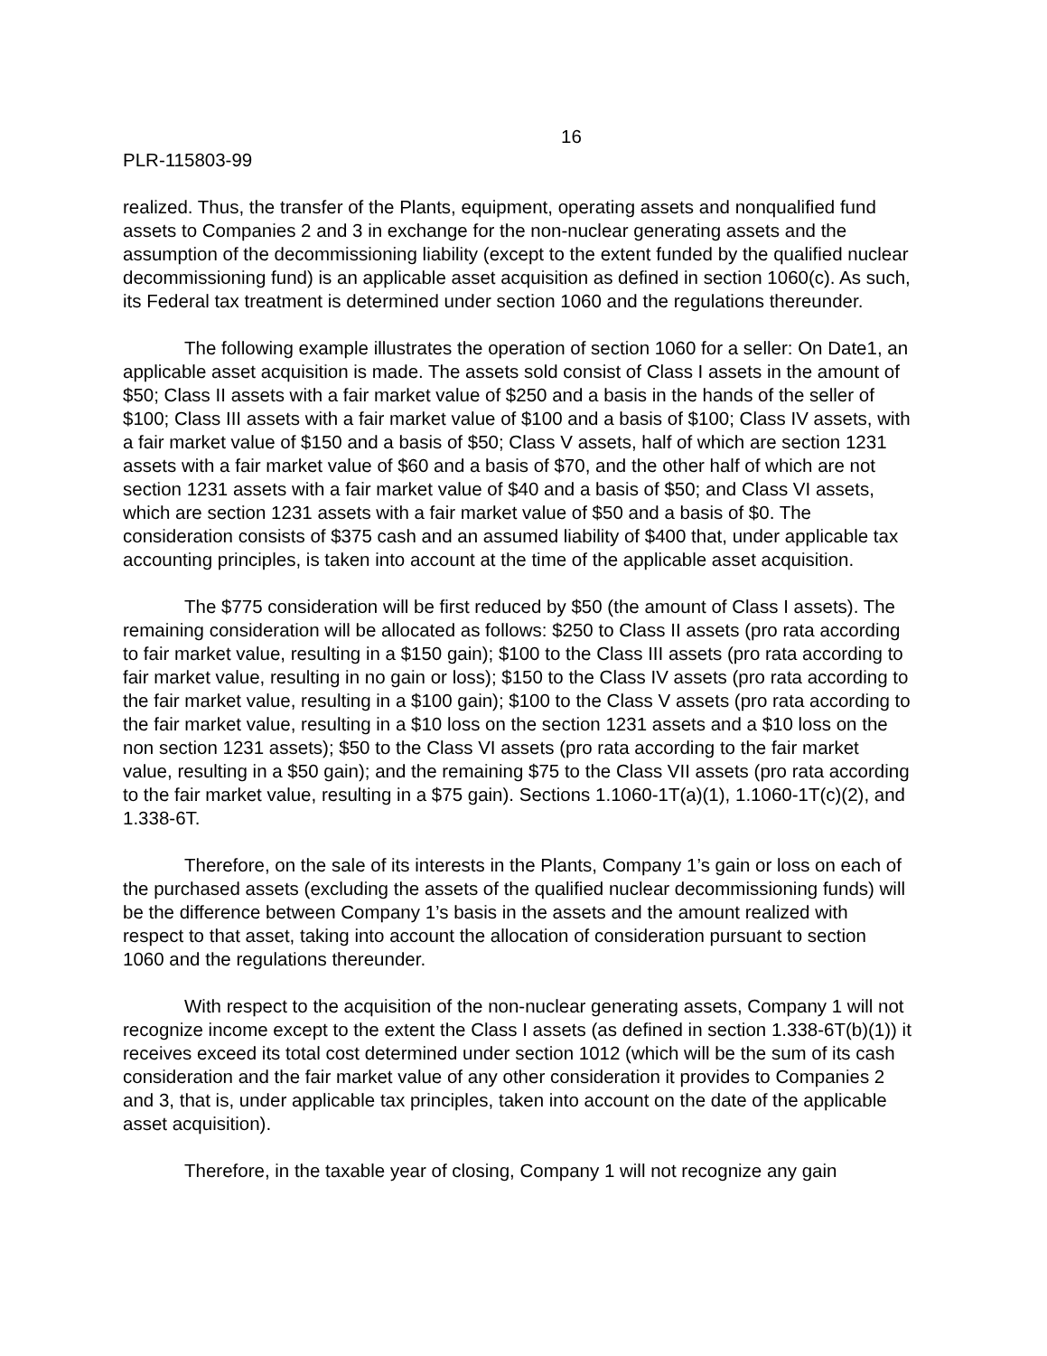16
PLR-115803-99
realized. Thus, the transfer of the Plants, equipment, operating assets and nonqualified fund assets to Companies 2 and 3 in exchange for the non-nuclear generating assets and the assumption of the decommissioning liability (except to the extent funded by the qualified nuclear decommissioning fund) is an applicable asset acquisition as defined in section 1060(c). As such, its Federal tax treatment is determined under section 1060 and the regulations thereunder.
The following example illustrates the operation of section 1060 for a seller: On Date1, an applicable asset acquisition is made. The assets sold consist of Class I assets in the amount of $50; Class II assets with a fair market value of $250 and a basis in the hands of the seller of $100; Class III assets with a fair market value of $100 and a basis of $100; Class IV assets, with a fair market value of $150 and a basis of $50; Class V assets, half of which are section 1231 assets with a fair market value of $60 and a basis of $70, and the other half of which are not section 1231 assets with a fair market value of $40 and a basis of $50; and Class VI assets, which are section 1231 assets with a fair market value of $50 and a basis of $0. The consideration consists of $375 cash and an assumed liability of $400 that, under applicable tax accounting principles, is taken into account at the time of the applicable asset acquisition.
The $775 consideration will be first reduced by $50 (the amount of Class I assets). The remaining consideration will be allocated as follows: $250 to Class II assets (pro rata according to fair market value, resulting in a $150 gain); $100 to the Class III assets (pro rata according to fair market value, resulting in no gain or loss); $150 to the Class IV assets (pro rata according to the fair market value, resulting in a $100 gain); $100 to the Class V assets (pro rata according to the fair market value, resulting in a $10 loss on the section 1231 assets and a $10 loss on the non section 1231 assets); $50 to the Class VI assets (pro rata according to the fair market value, resulting in a $50 gain); and the remaining $75 to the Class VII assets (pro rata according to the fair market value, resulting in a $75 gain). Sections 1.1060-1T(a)(1), 1.1060-1T(c)(2), and 1.338-6T.
Therefore, on the sale of its interests in the Plants, Company 1’s gain or loss on each of the purchased assets (excluding the assets of the qualified nuclear decommissioning funds) will be the difference between Company 1’s basis in the assets and the amount realized with respect to that asset, taking into account the allocation of consideration pursuant to section 1060 and the regulations thereunder.
With respect to the acquisition of the non-nuclear generating assets, Company 1 will not recognize income except to the extent the Class I assets (as defined in section 1.338-6T(b)(1)) it receives exceed its total cost determined under section 1012 (which will be the sum of its cash consideration and the fair market value of any other consideration it provides to Companies 2 and 3, that is, under applicable tax principles, taken into account on the date of the applicable asset acquisition).
Therefore, in the taxable year of closing, Company 1 will not recognize any gain